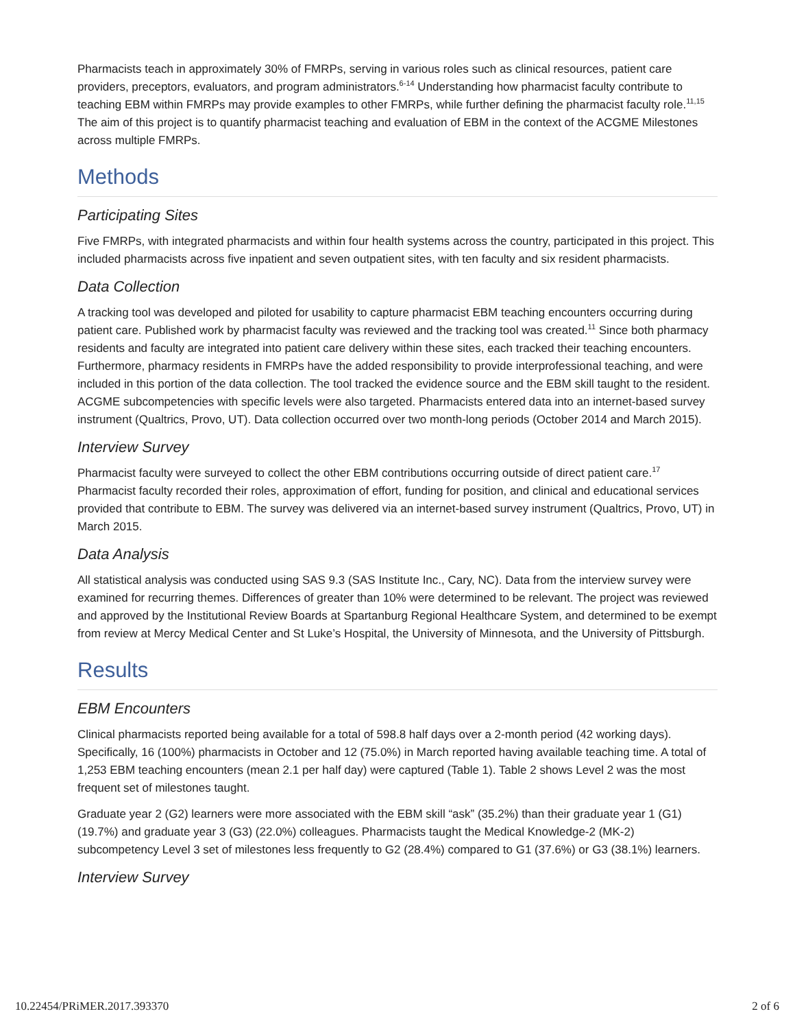Pharmacists teach in approximately 30% of FMRPs, serving in various roles such as clinical resources, patient care providers, preceptors, evaluators, and program administrators.<sup>6-14</sup> Understanding how pharmacist faculty contribute to teaching EBM within FMRPs may provide examples to other FMRPs, while further defining the pharmacist faculty role.<sup>11,15</sup> The aim of this project is to quantify pharmacist teaching and evaluation of EBM in the context of the ACGME Milestones across multiple FMRPs.
Methods
Participating Sites
Five FMRPs, with integrated pharmacists and within four health systems across the country, participated in this project. This included pharmacists across five inpatient and seven outpatient sites, with ten faculty and six resident pharmacists.
Data Collection
A tracking tool was developed and piloted for usability to capture pharmacist EBM teaching encounters occurring during patient care. Published work by pharmacist faculty was reviewed and the tracking tool was created.<sup>11</sup> Since both pharmacy residents and faculty are integrated into patient care delivery within these sites, each tracked their teaching encounters. Furthermore, pharmacy residents in FMRPs have the added responsibility to provide interprofessional teaching, and were included in this portion of the data collection. The tool tracked the evidence source and the EBM skill taught to the resident. ACGME subcompetencies with specific levels were also targeted. Pharmacists entered data into an internet-based survey instrument (Qualtrics, Provo, UT). Data collection occurred over two month-long periods (October 2014 and March 2015).
Interview Survey
Pharmacist faculty were surveyed to collect the other EBM contributions occurring outside of direct patient care.<sup>17</sup> Pharmacist faculty recorded their roles, approximation of effort, funding for position, and clinical and educational services provided that contribute to EBM. The survey was delivered via an internet-based survey instrument (Qualtrics, Provo, UT) in March 2015.
Data Analysis
All statistical analysis was conducted using SAS 9.3 (SAS Institute Inc., Cary, NC). Data from the interview survey were examined for recurring themes. Differences of greater than 10% were determined to be relevant. The project was reviewed and approved by the Institutional Review Boards at Spartanburg Regional Healthcare System, and determined to be exempt from review at Mercy Medical Center and St Luke’s Hospital, the University of Minnesota, and the University of Pittsburgh.
Results
EBM Encounters
Clinical pharmacists reported being available for a total of 598.8 half days over a 2-month period (42 working days). Specifically, 16 (100%) pharmacists in October and 12 (75.0%) in March reported having available teaching time. A total of 1,253 EBM teaching encounters (mean 2.1 per half day) were captured (Table 1). Table 2 shows Level 2 was the most frequent set of milestones taught.
Graduate year 2 (G2) learners were more associated with the EBM skill “ask” (35.2%) than their graduate year 1 (G1) (19.7%) and graduate year 3 (G3) (22.0%) colleagues. Pharmacists taught the Medical Knowledge-2 (MK-2) subcompetency Level 3 set of milestones less frequently to G2 (28.4%) compared to G1 (37.6%) or G3 (38.1%) learners.
Interview Survey
10.22454/PRiMER.2017.393370 2 of 6